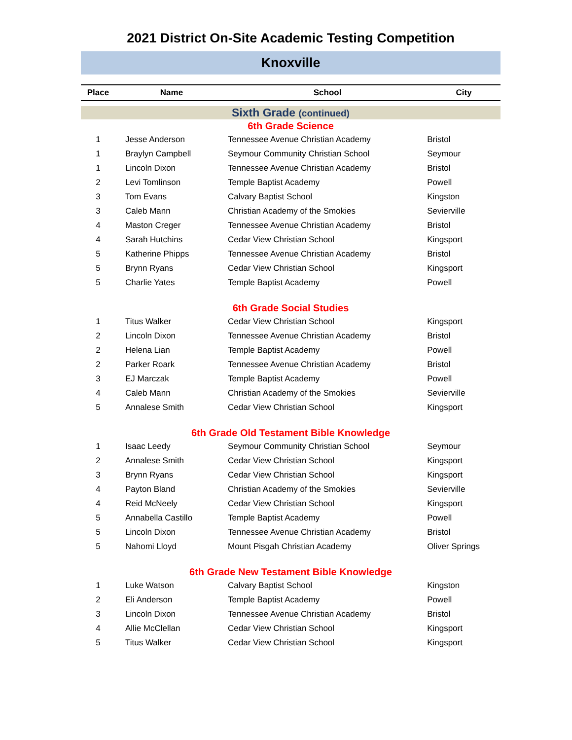2021 District On-Site Academic Testing Competition
Knoxville
| Place | Name | School | City |
| --- | --- | --- | --- |
| Sixth Grade (continued) | | | |
| 6th Grade Science | | | |
| 1 | Jesse Anderson | Tennessee Avenue Christian Academy | Bristol |
| 1 | Braylyn Campbell | Seymour Community Christian School | Seymour |
| 1 | Lincoln Dixon | Tennessee Avenue Christian Academy | Bristol |
| 2 | Levi Tomlinson | Temple Baptist Academy | Powell |
| 3 | Tom Evans | Calvary Baptist School | Kingston |
| 3 | Caleb Mann | Christian Academy of the Smokies | Sevierville |
| 4 | Maston Creger | Tennessee Avenue Christian Academy | Bristol |
| 4 | Sarah Hutchins | Cedar View Christian School | Kingsport |
| 5 | Katherine Phipps | Tennessee Avenue Christian Academy | Bristol |
| 5 | Brynn Ryans | Cedar View Christian School | Kingsport |
| 5 | Charlie Yates | Temple Baptist Academy | Powell |
| 6th Grade Social Studies | | | |
| 1 | Titus Walker | Cedar View Christian School | Kingsport |
| 2 | Lincoln Dixon | Tennessee Avenue Christian Academy | Bristol |
| 2 | Helena Lian | Temple Baptist Academy | Powell |
| 2 | Parker Roark | Tennessee Avenue Christian Academy | Bristol |
| 3 | EJ Marczak | Temple Baptist Academy | Powell |
| 4 | Caleb Mann | Christian Academy of the Smokies | Sevierville |
| 5 | Annalese Smith | Cedar View Christian School | Kingsport |
| 6th Grade Old Testament Bible Knowledge | | | |
| 1 | Isaac Leedy | Seymour Community Christian School | Seymour |
| 2 | Annalese Smith | Cedar View Christian School | Kingsport |
| 3 | Brynn Ryans | Cedar View Christian School | Kingsport |
| 4 | Payton Bland | Christian Academy of the Smokies | Sevierville |
| 4 | Reid McNeely | Cedar View Christian School | Kingsport |
| 5 | Annabella Castillo | Temple Baptist Academy | Powell |
| 5 | Lincoln Dixon | Tennessee Avenue Christian Academy | Bristol |
| 5 | Nahomi Lloyd | Mount Pisgah Christian Academy | Oliver Springs |
| 6th Grade New Testament Bible Knowledge | | | |
| 1 | Luke Watson | Calvary Baptist School | Kingston |
| 2 | Eli Anderson | Temple Baptist Academy | Powell |
| 3 | Lincoln Dixon | Tennessee Avenue Christian Academy | Bristol |
| 4 | Allie McClellan | Cedar View Christian School | Kingsport |
| 5 | Titus Walker | Cedar View Christian School | Kingsport |